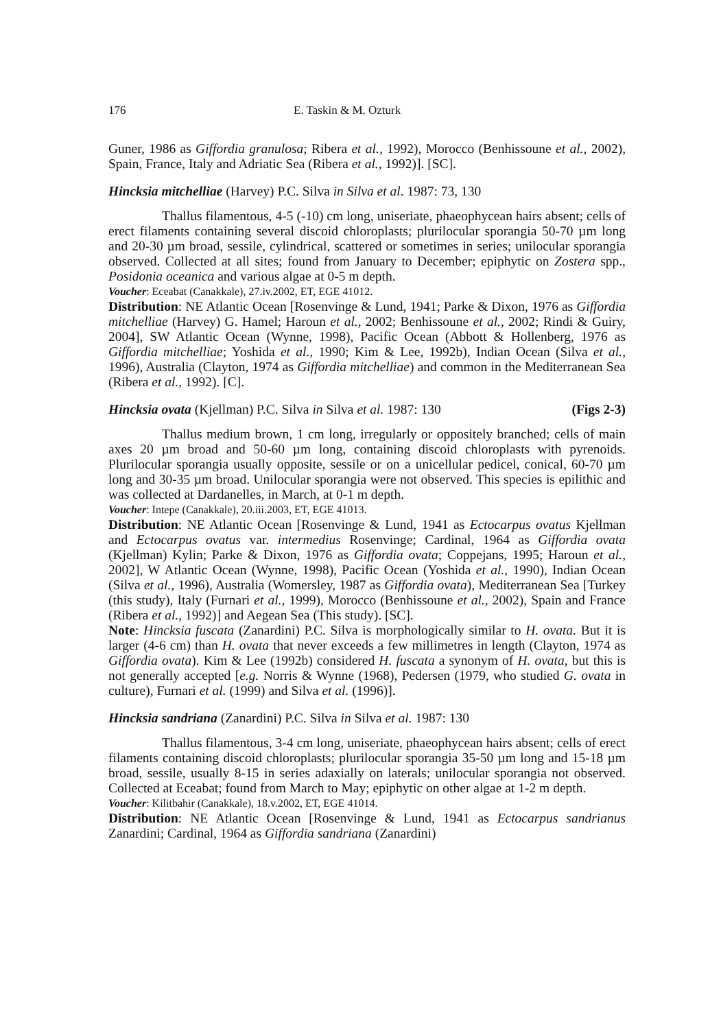176 E. Taskin & M. Ozturk
Guner, 1986 as Giffordia granulosa; Ribera et al., 1992), Morocco (Benhissoune et al., 2002), Spain, France, Italy and Adriatic Sea (Ribera et al., 1992)]. [SC].
Hincksia mitchelliae (Harvey) P.C. Silva in Silva et al. 1987: 73, 130
Thallus filamentous, 4-5 (-10) cm long, uniseriate, phaeophycean hairs absent; cells of erect filaments containing several discoid chloroplasts; plurilocular sporangia 50-70 µm long and 20-30 µm broad, sessile, cylindrical, scattered or sometimes in series; unilocular sporangia observed. Collected at all sites; found from January to December; epiphytic on Zostera spp., Posidonia oceanica and various algae at 0-5 m depth.
Voucher: Eceabat (Canakkale), 27.iv.2002, ET, EGE 41012.
Distribution: NE Atlantic Ocean [Rosenvinge & Lund, 1941; Parke & Dixon, 1976 as Giffordia mitchelliae (Harvey) G. Hamel; Haroun et al., 2002; Benhissoune et al., 2002; Rindi & Guiry, 2004], SW Atlantic Ocean (Wynne, 1998), Pacific Ocean (Abbott & Hollenberg, 1976 as Giffordia mitchelliae; Yoshida et al., 1990; Kim & Lee, 1992b), Indian Ocean (Silva et al., 1996), Australia (Clayton, 1974 as Giffordia mitchelliae) and common in the Mediterranean Sea (Ribera et al., 1992). [C].
Hincksia ovata (Kjellman) P.C. Silva in Silva et al. 1987: 130 (Figs 2-3)
Thallus medium brown, 1 cm long, irregularly or oppositely branched; cells of main axes 20 µm broad and 50-60 µm long, containing discoid chloroplasts with pyrenoids. Plurilocular sporangia usually opposite, sessile or on a unicellular pedicel, conical, 60-70 µm long and 30-35 µm broad. Unilocular sporangia were not observed. This species is epilithic and was collected at Dardanelles, in March, at 0-1 m depth.
Voucher: Intepe (Canakkale), 20.iii.2003, ET, EGE 41013.
Distribution: NE Atlantic Ocean [Rosenvinge & Lund, 1941 as Ectocarpus ovatus Kjellman and Ectocarpus ovatus var. intermedius Rosenvinge; Cardinal, 1964 as Giffordia ovata (Kjellman) Kylin; Parke & Dixon, 1976 as Giffordia ovata; Coppejans, 1995; Haroun et al., 2002], W Atlantic Ocean (Wynne, 1998), Pacific Ocean (Yoshida et al., 1990), Indian Ocean (Silva et al., 1996), Australia (Womersley, 1987 as Giffordia ovata), Mediterranean Sea [Turkey (this study), Italy (Furnari et al., 1999), Morocco (Benhissoune et al., 2002), Spain and France (Ribera et al., 1992)] and Aegean Sea (This study). [SC].
Note: Hincksia fuscata (Zanardini) P.C. Silva is morphologically similar to H. ovata. But it is larger (4-6 cm) than H. ovata that never exceeds a few millimetres in length (Clayton, 1974 as Giffordia ovata). Kim & Lee (1992b) considered H. fuscata a synonym of H. ovata, but this is not generally accepted [e.g. Norris & Wynne (1968), Pedersen (1979, who studied G. ovata in culture), Furnari et al. (1999) and Silva et al. (1996)].
Hincksia sandriana (Zanardini) P.C. Silva in Silva et al. 1987: 130
Thallus filamentous, 3-4 cm long, uniseriate, phaeophycean hairs absent; cells of erect filaments containing discoid chloroplasts; plurilocular sporangia 35-50 µm long and 15-18 µm broad, sessile, usually 8-15 in series adaxially on laterals; unilocular sporangia not observed. Collected at Eceabat; found from March to May; epiphytic on other algae at 1-2 m depth.
Voucher: Kilitbahir (Canakkale), 18.v.2002, ET, EGE 41014.
Distribution: NE Atlantic Ocean [Rosenvinge & Lund, 1941 as Ectocarpus sandrianus Zanardini; Cardinal, 1964 as Giffordia sandriana (Zanardini)